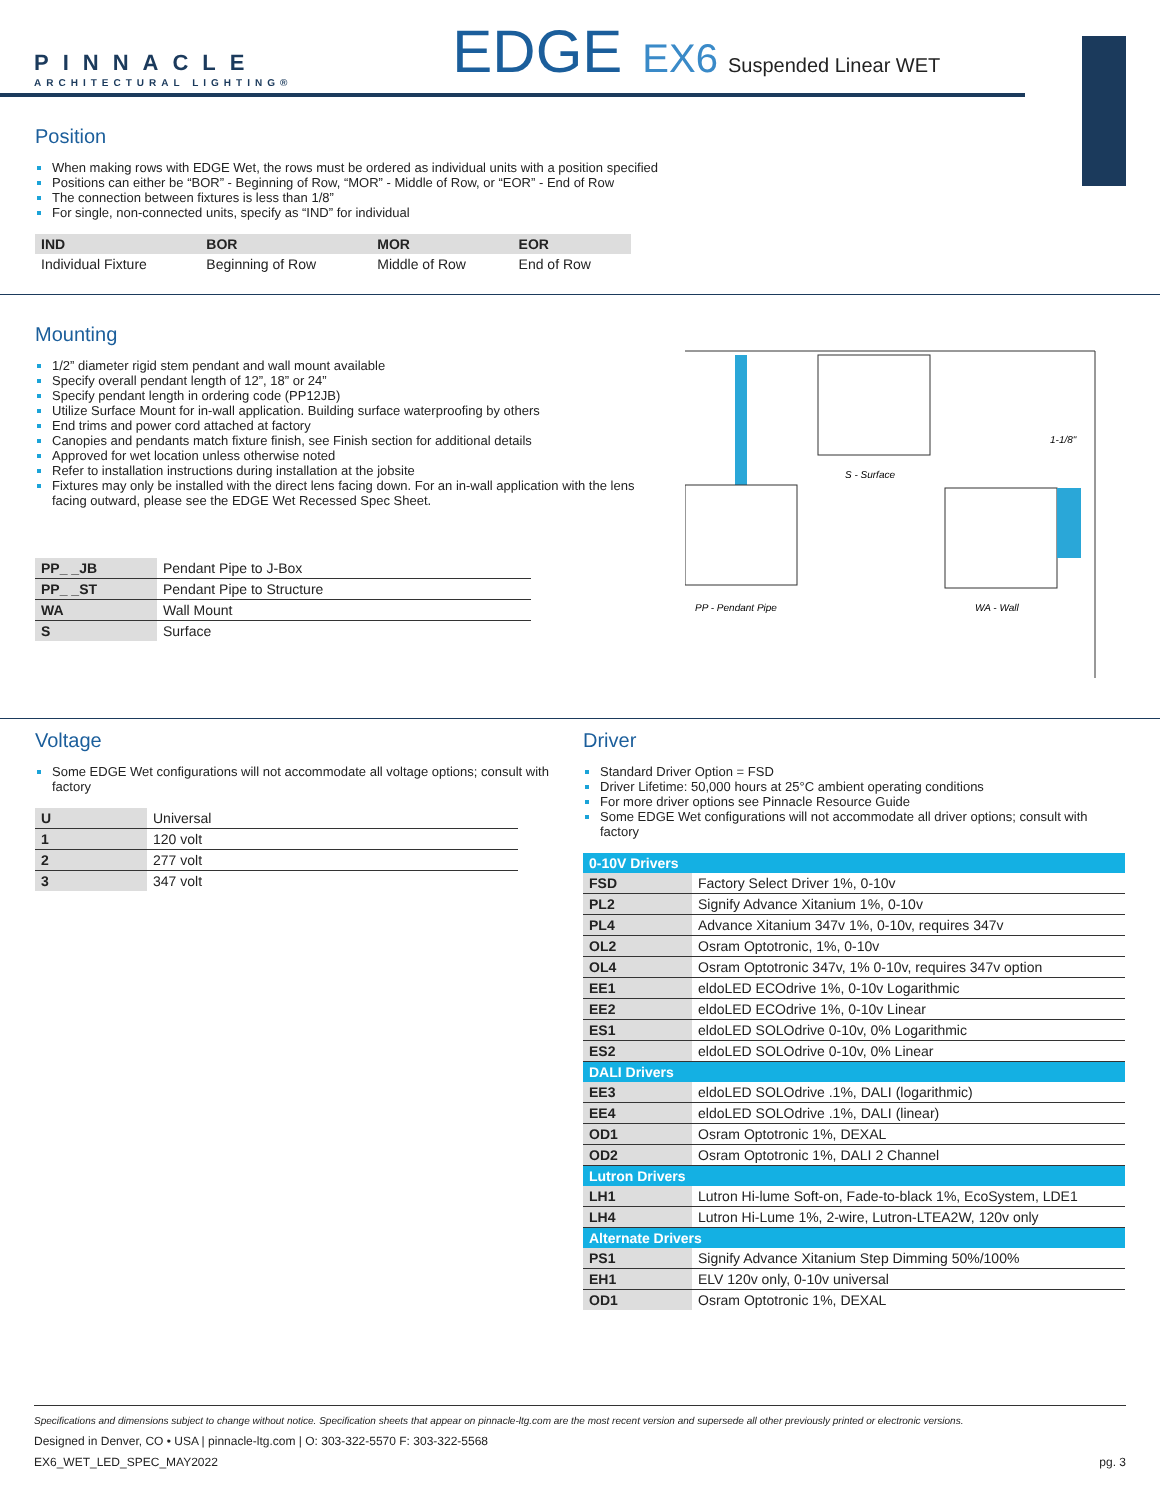PINNACLE
ARCHITECTURAL LIGHTING®
EDGE EX6 Suspended Linear WET
Position
When making rows with EDGE Wet, the rows must be ordered as individual units with a position specified
Positions can either be “BOR” - Beginning of Row, “MOR” - Middle of Row, or “EOR” - End of Row
The connection between fixtures is less than 1/8”
For single, non-connected units, specify as “IND” for individual
| IND | BOR | MOR | EOR |
| --- | --- | --- | --- |
| Individual Fixture | Beginning of Row | Middle of Row | End of Row |
Mounting
1/2” diameter rigid stem pendant and wall mount available
Specify overall pendant length of 12”, 18” or 24”
Specify pendant length in ordering code (PP12JB)
Utilize Surface Mount for in-wall application. Building surface waterproofing by others
End trims and power cord attached at factory
Canopies and pendants match fixture finish, see Finish section for additional details
Approved for wet location unless otherwise noted
Refer to installation instructions during installation at the jobsite
Fixtures may only be installed with the direct lens facing down. For an in-wall application with the lens facing outward, please see the EDGE Wet Recessed Spec Sheet.
| PP_ _JB | Pendant Pipe to J-Box |
| PP_ _ST | Pendant Pipe to Structure |
| WA | Wall Mount |
| S | Surface |
S - Surface
1-1/8"
PP - Pendant Pipe
WA - Wall
Voltage
Some EDGE Wet configurations will not accommodate all voltage options; consult with factory
| U | Universal |
| 1 | 120 volt |
| 2 | 277 volt |
| 3 | 347 volt |
Driver
Standard Driver Option = FSD
Driver Lifetime: 50,000 hours at 25°C ambient operating conditions
For more driver options see Pinnacle Resource Guide
Some EDGE Wet configurations will not accommodate all driver options; consult with factory
| 0-10V Drivers | |
| FSD | Factory Select Driver 1%, 0-10v |
| PL2 | Signify Advance Xitanium 1%, 0-10v |
| PL4 | Advance Xitanium 347v 1%, 0-10v, requires 347v |
| OL2 | Osram Optotronic, 1%, 0-10v |
| OL4 | Osram Optotronic 347v, 1% 0-10v, requires 347v option |
| EE1 | eldoLED ECOdrive 1%, 0-10v Logarithmic |
| EE2 | eldoLED ECOdrive 1%, 0-10v Linear |
| ES1 | eldoLED SOLOdrive 0-10v, 0% Logarithmic |
| ES2 | eldoLED SOLOdrive 0-10v, 0% Linear |
| DALI Drivers | |
| EE3 | eldoLED SOLOdrive .1%, DALI (logarithmic) |
| EE4 | eldoLED SOLOdrive .1%, DALI (linear) |
| OD1 | Osram Optotronic 1%, DEXAL |
| OD2 | Osram Optotronic 1%, DALI 2 Channel |
| Lutron Drivers | |
| LH1 | Lutron Hi-lume Soft-on, Fade-to-black 1%, EcoSystem, LDE1 |
| LH4 | Lutron Hi-Lume 1%, 2-wire, Lutron-LTEA2W, 120v only |
| Alternate Drivers | |
| PS1 | Signify Advance Xitanium Step Dimming 50%/100% |
| EH1 | ELV 120v only, 0-10v universal |
| OD1 | Osram Optotronic 1%, DEXAL |
Specifications and dimensions subject to change without notice. Specification sheets that appear on pinnacle-ltg.com are the most recent version and supersede all other previously printed or electronic versions.
Designed in Denver, CO • USA | pinnacle-ltg.com | O: 303-322-5570 F: 303-322-5568
EX6_WET_LED_SPEC_MAY2022 pg. 3